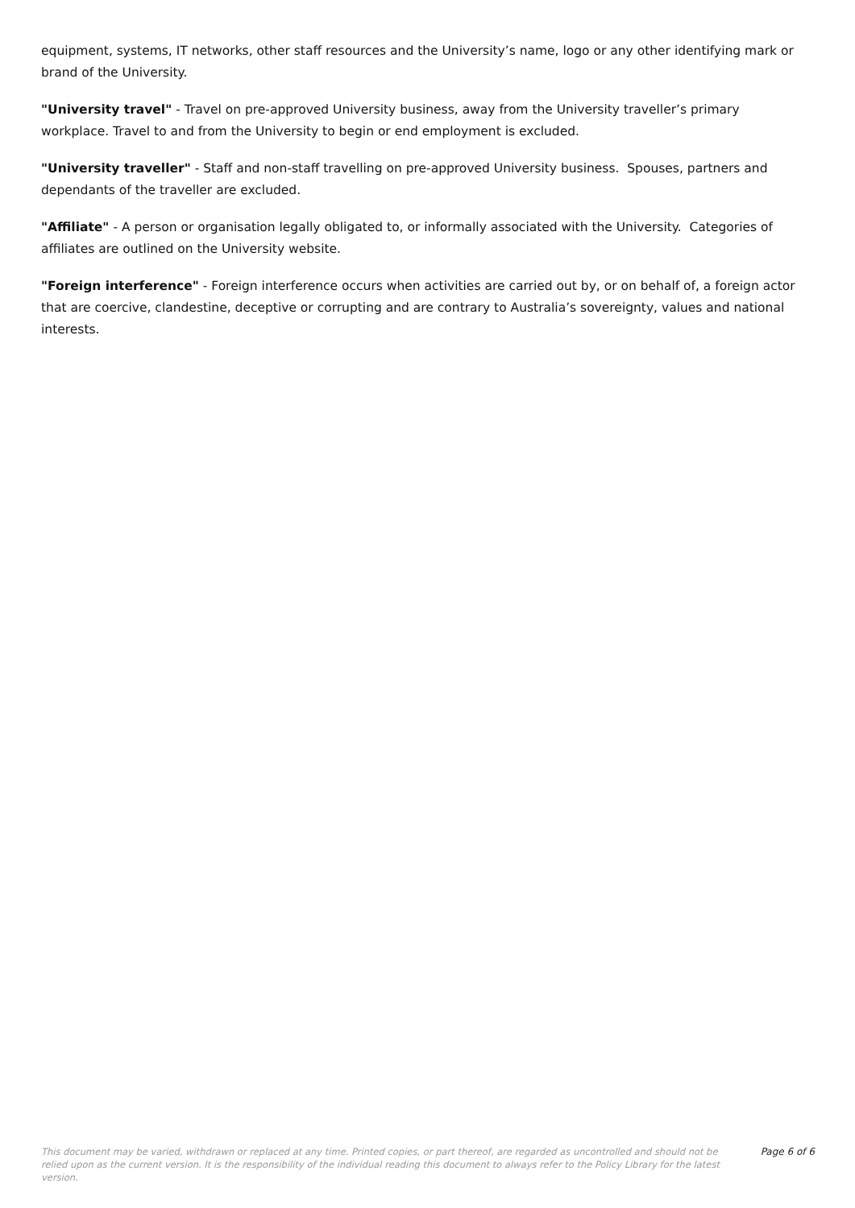equipment, systems, IT networks, other staff resources and the University’s name, logo or any other identifying mark or brand of the University.
"University travel" - Travel on pre-approved University business, away from the University traveller’s primary workplace. Travel to and from the University to begin or end employment is excluded.
"University traveller" - Staff and non-staff travelling on pre-approved University business. Spouses, partners and dependants of the traveller are excluded.
"Affiliate" - A person or organisation legally obligated to, or informally associated with the University. Categories of affiliates are outlined on the University website.
"Foreign interference" - Foreign interference occurs when activities are carried out by, or on behalf of, a foreign actor that are coercive, clandestine, deceptive or corrupting and are contrary to Australia’s sovereignty, values and national interests.
This document may be varied, withdrawn or replaced at any time. Printed copies, or part thereof, are regarded as uncontrolled and should not be relied upon as the current version. It is the responsibility of the individual reading this document to always refer to the Policy Library for the latest version.
Page 6 of 6